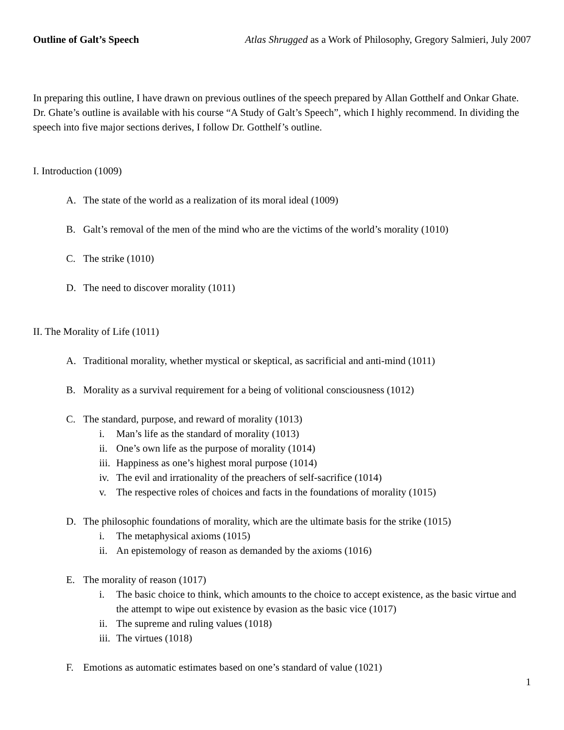Outline of Galt’s Speech Atlas Shrugged as a Work of Philosophy, Gregory Salmieri, July 2007
In preparing this outline, I have drawn on previous outlines of the speech prepared by Allan Gotthelf and Onkar Ghate. Dr. Ghate’s outline is available with his course “A Study of Galt’s Speech”, which I highly recommend. In dividing the speech into five major sections derives, I follow Dr. Gotthelf’s outline.
I. Introduction (1009)
A. The state of the world as a realization of its moral ideal (1009)
B. Galt’s removal of the men of the mind who are the victims of the world’s morality (1010)
C. The strike (1010)
D. The need to discover morality (1011)
II. The Morality of Life (1011)
A. Traditional morality, whether mystical or skeptical, as sacrificial and anti-mind (1011)
B. Morality as a survival requirement for a being of volitional consciousness (1012)
C. The standard, purpose, and reward of morality (1013)
i. Man’s life as the standard of morality (1013)
ii. One’s own life as the purpose of morality (1014)
iii. Happiness as one’s highest moral purpose (1014)
iv. The evil and irrationality of the preachers of self-sacrifice (1014)
v. The respective roles of choices and facts in the foundations of morality (1015)
D. The philosophic foundations of morality, which are the ultimate basis for the strike (1015)
i. The metaphysical axioms (1015)
ii. An epistemology of reason as demanded by the axioms (1016)
E. The morality of reason (1017)
i. The basic choice to think, which amounts to the choice to accept existence, as the basic virtue and the attempt to wipe out existence by evasion as the basic vice (1017)
ii. The supreme and ruling values (1018)
iii. The virtues (1018)
F. Emotions as automatic estimates based on one’s standard of value (1021)
1